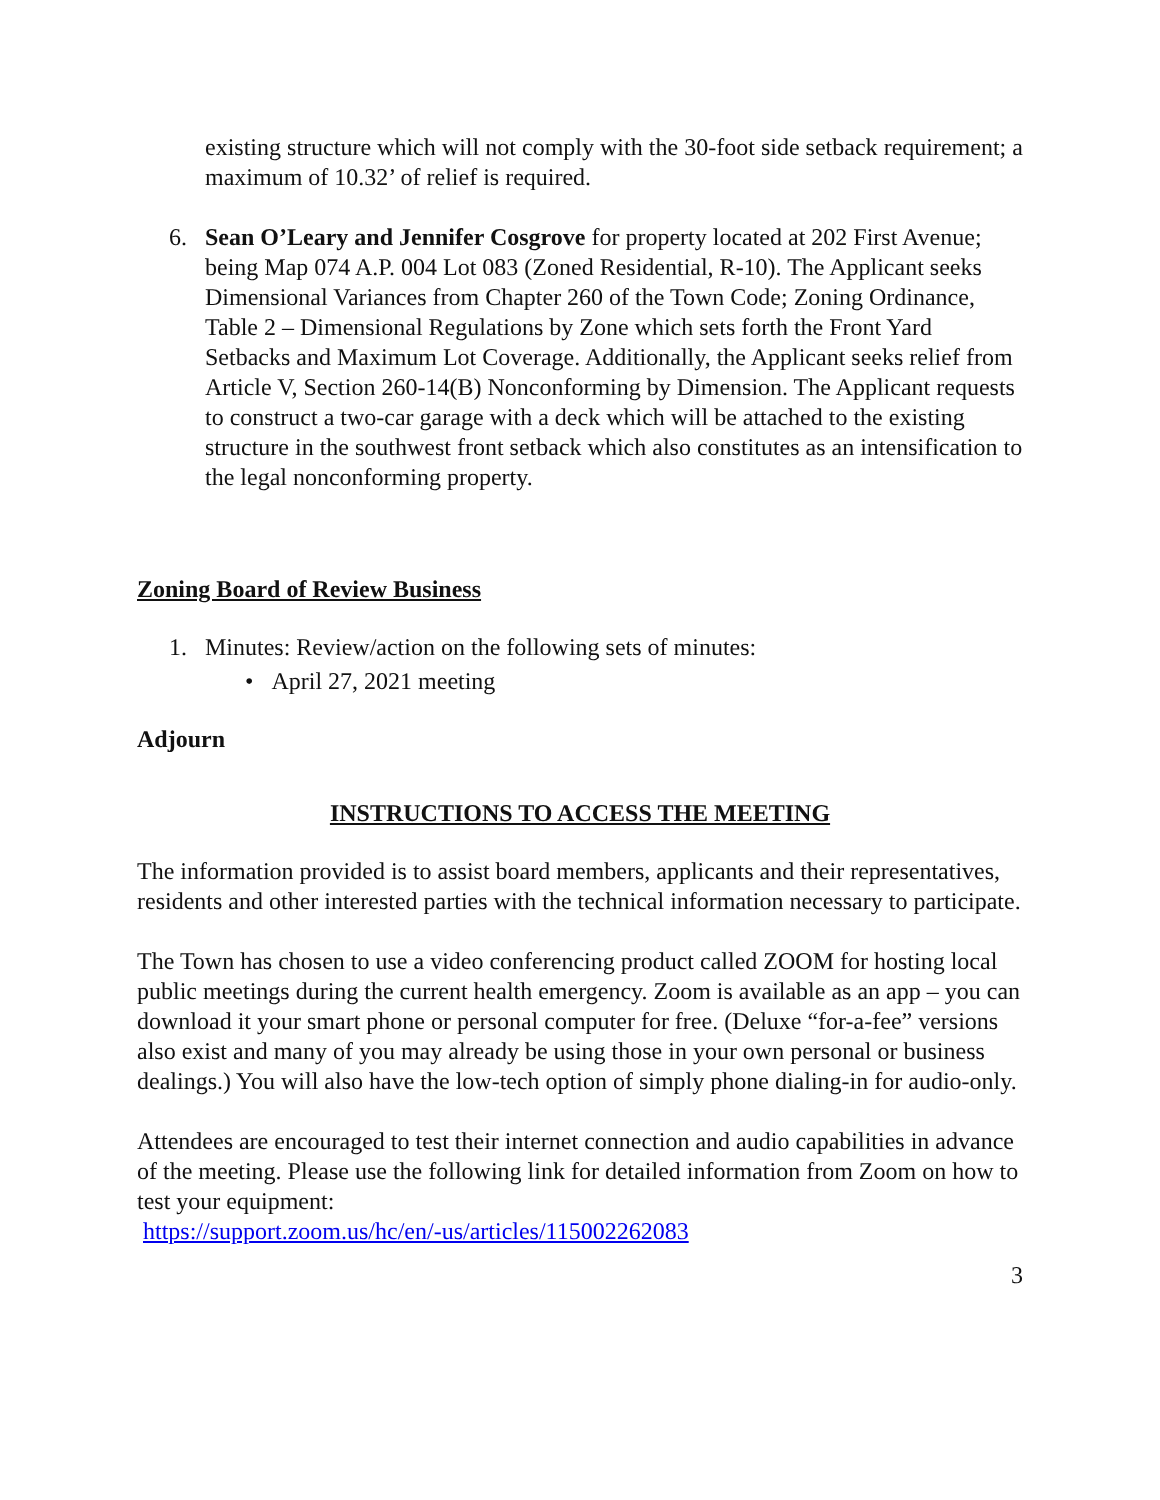existing structure which will not comply with the 30-foot side setback requirement; a maximum of 10.32’ of relief is required.
6. Sean O’Leary and Jennifer Cosgrove for property located at 202 First Avenue; being Map 074 A.P. 004 Lot 083 (Zoned Residential, R-10). The Applicant seeks Dimensional Variances from Chapter 260 of the Town Code; Zoning Ordinance, Table 2 – Dimensional Regulations by Zone which sets forth the Front Yard Setbacks and Maximum Lot Coverage. Additionally, the Applicant seeks relief from Article V, Section 260-14(B) Nonconforming by Dimension. The Applicant requests to construct a two-car garage with a deck which will be attached to the existing structure in the southwest front setback which also constitutes as an intensification to the legal nonconforming property.
Zoning Board of Review Business
1. Minutes: Review/action on the following sets of minutes:
• April 27, 2021 meeting
Adjourn
INSTRUCTIONS TO ACCESS THE MEETING
The information provided is to assist board members, applicants and their representatives, residents and other interested parties with the technical information necessary to participate.
The Town has chosen to use a video conferencing product called ZOOM for hosting local public meetings during the current health emergency. Zoom is available as an app – you can download it your smart phone or personal computer for free. (Deluxe “for-a-fee” versions also exist and many of you may already be using those in your own personal or business dealings.) You will also have the low-tech option of simply phone dialing-in for audio-only.
Attendees are encouraged to test their internet connection and audio capabilities in advance of the meeting. Please use the following link for detailed information from Zoom on how to test your equipment:
https://support.zoom.us/hc/en/-us/articles/115002262083
3